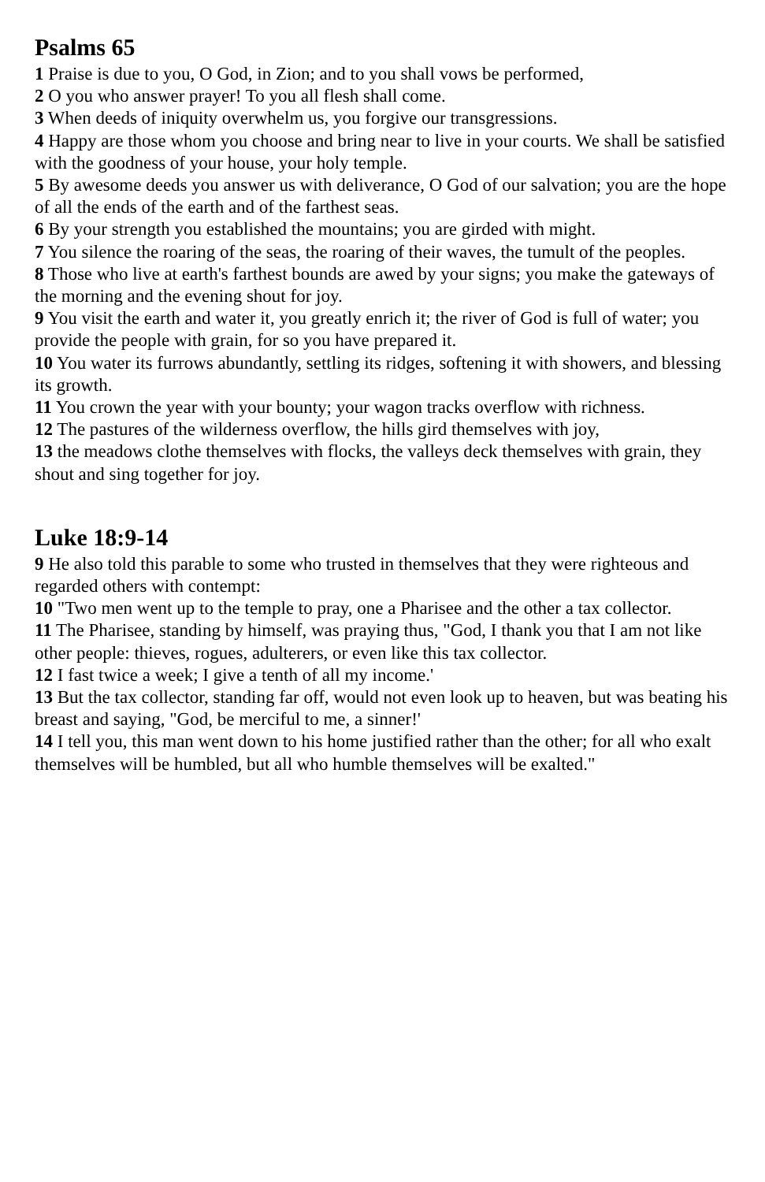Psalms 65
1 Praise is due to you, O God, in Zion; and to you shall vows be performed,
2 O you who answer prayer! To you all flesh shall come.
3 When deeds of iniquity overwhelm us, you forgive our transgressions.
4 Happy are those whom you choose and bring near to live in your courts. We shall be satisfied with the goodness of your house, your holy temple.
5 By awesome deeds you answer us with deliverance, O God of our salvation; you are the hope of all the ends of the earth and of the farthest seas.
6 By your strength you established the mountains; you are girded with might.
7 You silence the roaring of the seas, the roaring of their waves, the tumult of the peoples.
8 Those who live at earth's farthest bounds are awed by your signs; you make the gateways of the morning and the evening shout for joy.
9 You visit the earth and water it, you greatly enrich it; the river of God is full of water; you provide the people with grain, for so you have prepared it.
10 You water its furrows abundantly, settling its ridges, softening it with showers, and blessing its growth.
11 You crown the year with your bounty; your wagon tracks overflow with richness.
12 The pastures of the wilderness overflow, the hills gird themselves with joy,
13 the meadows clothe themselves with flocks, the valleys deck themselves with grain, they shout and sing together for joy.
Luke 18:9-14
9 He also told this parable to some who trusted in themselves that they were righteous and regarded others with contempt:
10 "Two men went up to the temple to pray, one a Pharisee and the other a tax collector.
11 The Pharisee, standing by himself, was praying thus, "God, I thank you that I am not like other people: thieves, rogues, adulterers, or even like this tax collector.
12 I fast twice a week; I give a tenth of all my income.'
13 But the tax collector, standing far off, would not even look up to heaven, but was beating his breast and saying, "God, be merciful to me, a sinner!'
14 I tell you, this man went down to his home justified rather than the other; for all who exalt themselves will be humbled, but all who humble themselves will be exalted."